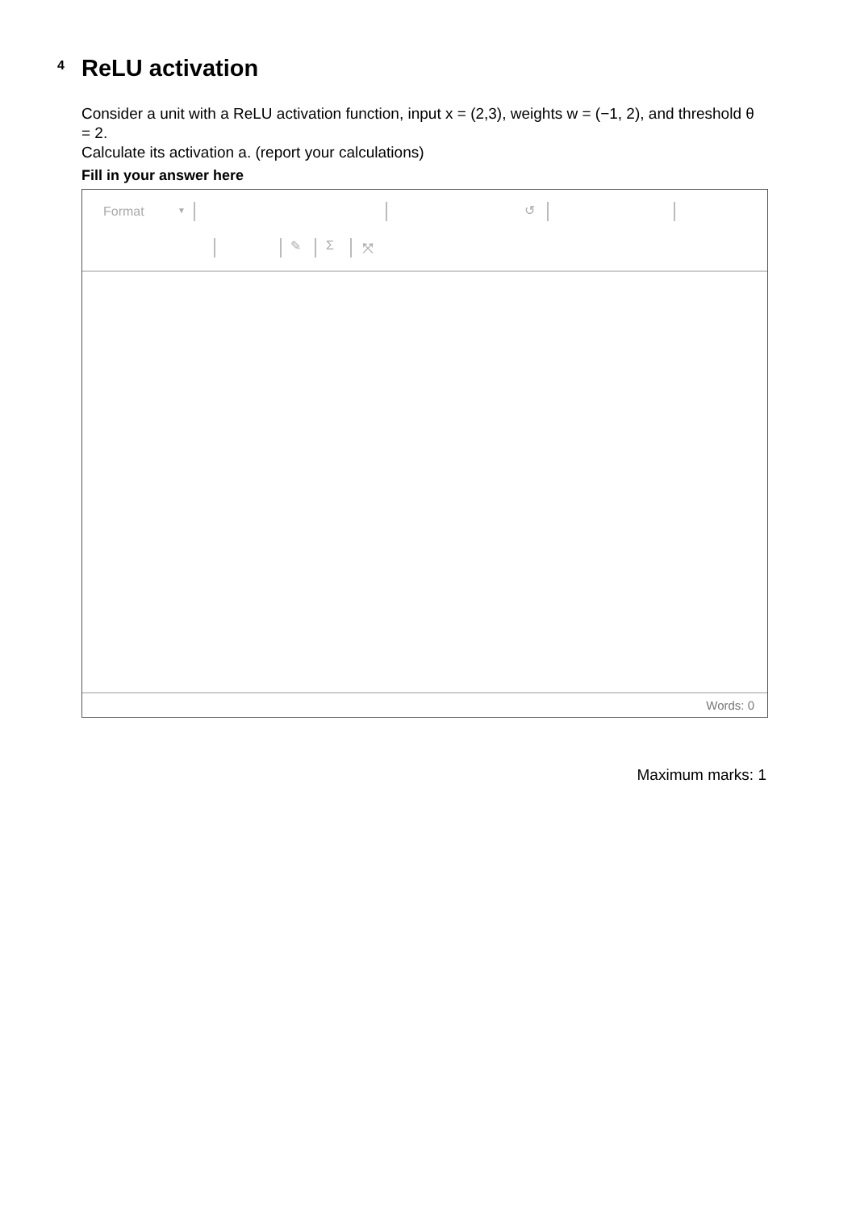4
ReLU activation
Consider a unit with a ReLU activation function, input x = (2,3), weights w = (−1, 2), and threshold θ = 2.
Calculate its activation a. (report your calculations)
Fill in your answer here
Format ▼ ↺
✎ Σ ⤧
Words: 0
Maximum marks: 1